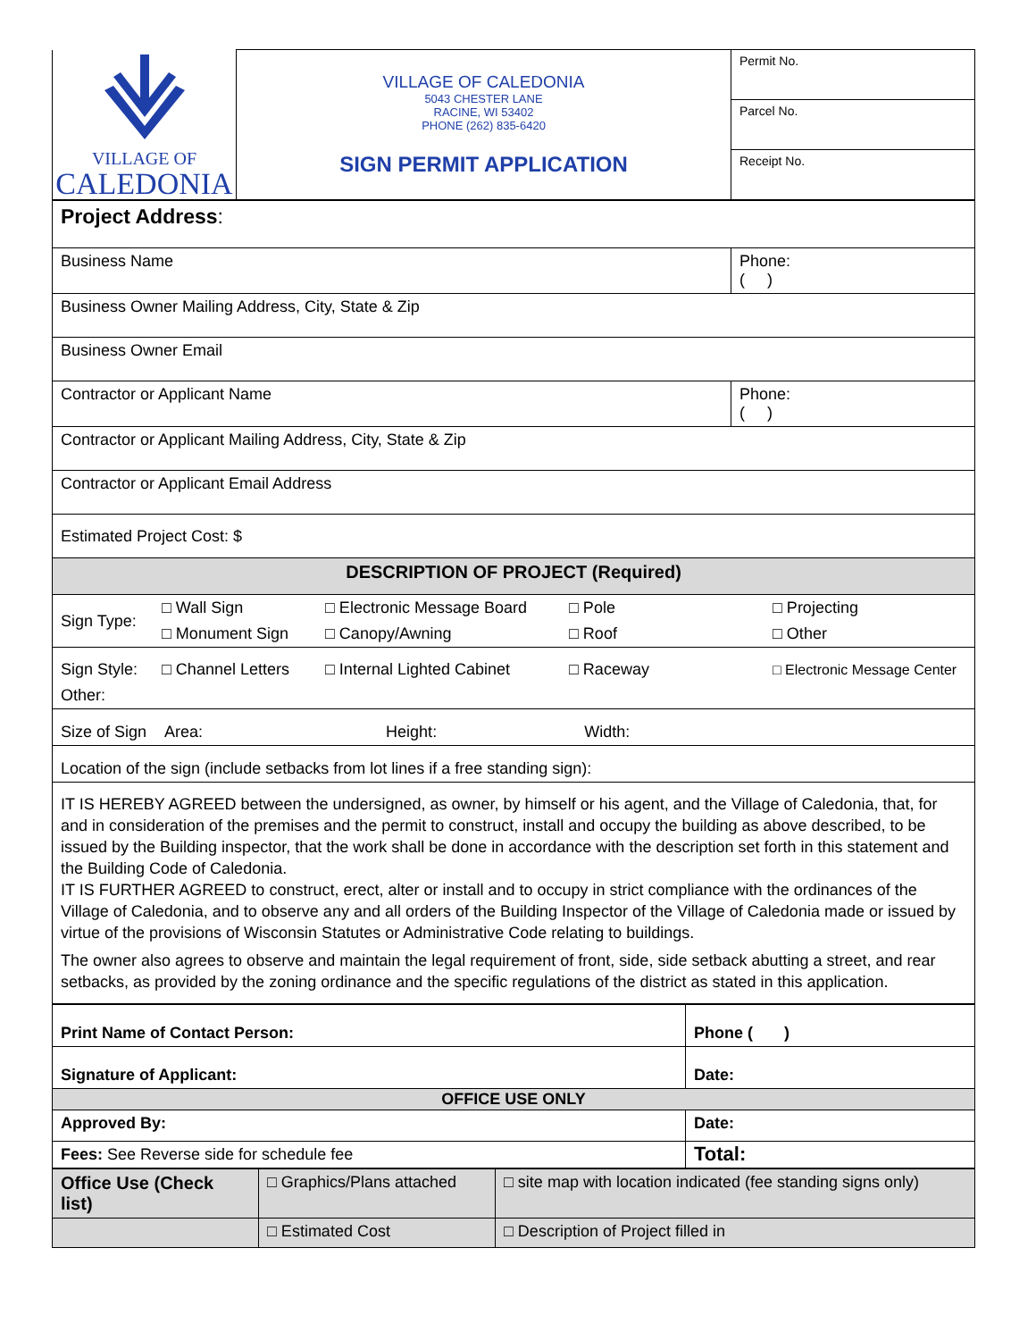| VILLAGE OF CALEDONIA | VILLAGE OF CALEDONIA 5043 CHESTER LANE RACINE, WI 53402 PHONE (262) 835-6420 SIGN PERMIT APPLICATION | Permit No. |
| | | Parcel No. |
| | | Receipt No. |
| Project Address : | |
| Business Name | Phone: ( ) |
| Business Owner Mailing Address, City, State & Zip | |
| Business Owner Email | |
| Contractor or Applicant Name | Phone: ( ) |
| Contractor or Applicant Mailing Address, City, State & Zip | |
| Contractor or Applicant Email Address | |
| Estimated Project Cost: $ | |
| DESCRIPTION OF PROJECT (Required) | |
| / Sign Type: / □ Wall Sign / □ Electronic Message Board / □ Pole / □ Projecting / / / □ Monument Sign / □ Canopy/Awning / □ Roof / □ Other / | |
| / Sign Style: / □ Channel Letters / □ Internal Lighted Cabinet / □ Raceway / □ Electronic Message Center / / Other: / / / / / | |
| Size of Sign Area: Height: Width: | |
| Location of the sign (include setbacks from lot lines if a free standing sign): | |
| IT IS HEREBY AGREED between the undersigned, as owner, by himself or his agent, and the Village of Caledonia, that, for and in consideration of the premises and the permit to construct, install and occupy the building as above described, to be issued by the Building inspector, that the work shall be done in accordance with the description set forth in this statement and the Building Code of Caledonia. IT IS FURTHER AGREED to construct, erect, alter or install and to occupy in strict compliance with the ordinances of the Village of Caledonia, and to observe any and all orders of the Building Inspector of the Village of Caledonia made or issued by virtue of the provisions of Wisconsin Statutes or Administrative Code relating to buildings. The owner also agrees to observe and maintain the legal requirement of front, side, side setback abutting a street, and rear setbacks, as provided by the zoning ordinance and the specific regulations of the district as stated in this application. | |
| Print Name of Contact Person: | Phone ( ) |
| Signature of Applicant: | Date: |
| OFFICE USE ONLY | |
| Approved By: | Date: |
| Fees: See Reverse side for schedule fee | Total: |
| Office Use (Check list) | □ Graphics/Plans attached | □ site map with location indicated (fee standing signs only) |
| | □ Estimated Cost | □ Description of Project filled in |